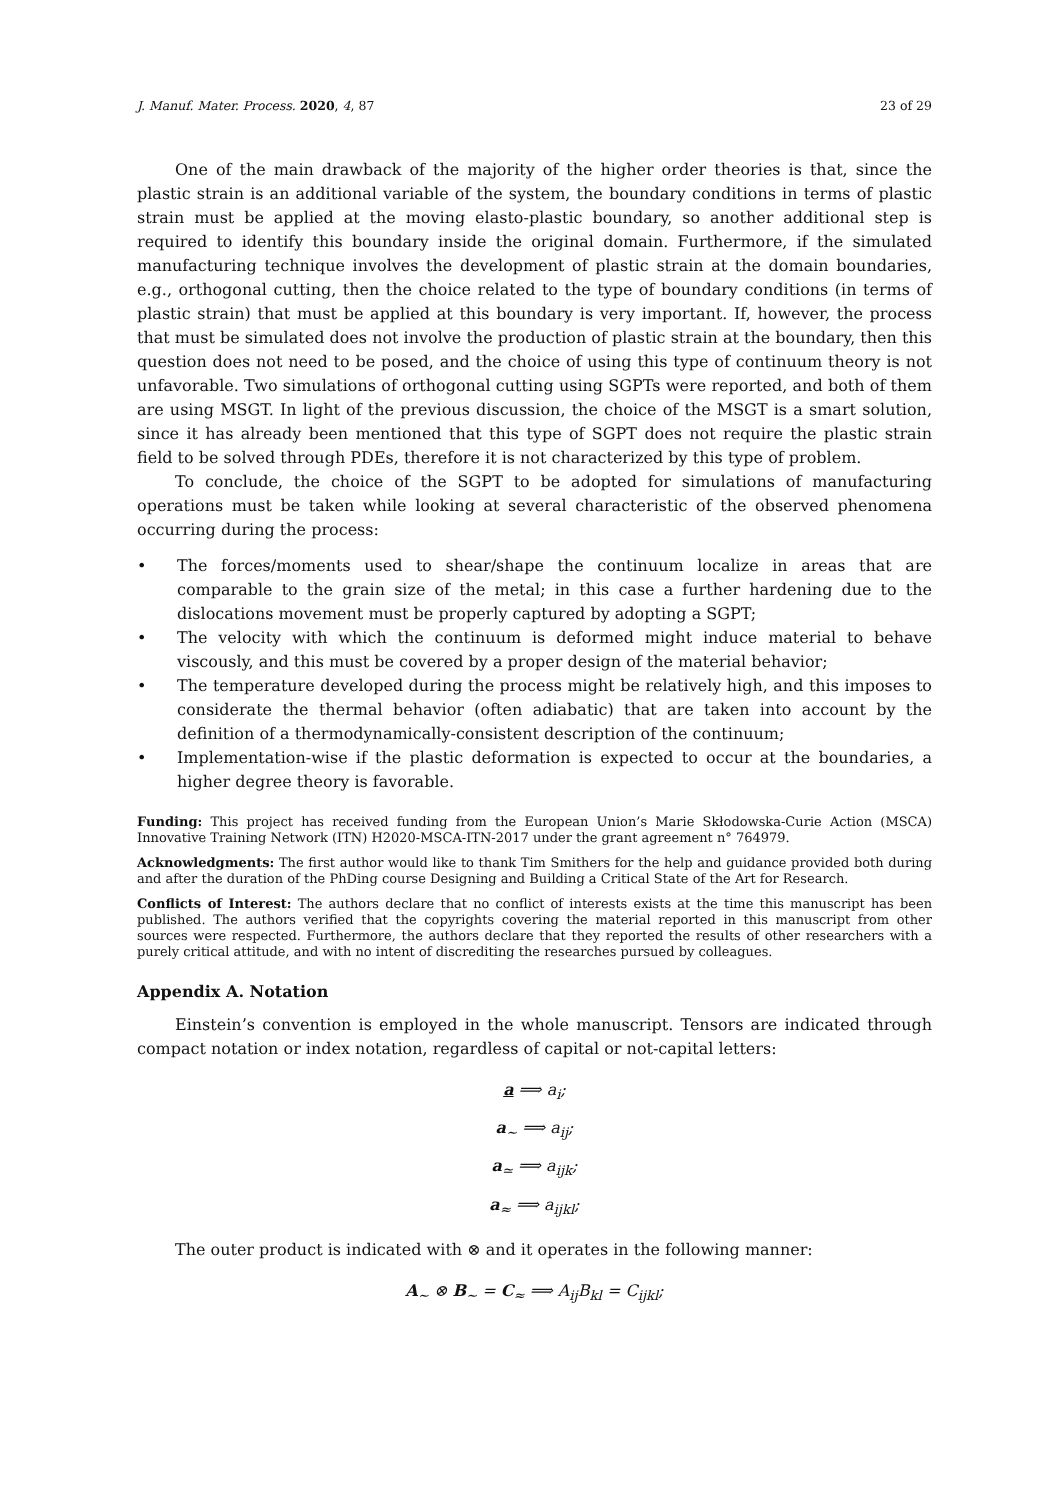J. Manuf. Mater. Process. 2020, 4, 87 23 of 29
One of the main drawback of the majority of the higher order theories is that, since the plastic strain is an additional variable of the system, the boundary conditions in terms of plastic strain must be applied at the moving elasto-plastic boundary, so another additional step is required to identify this boundary inside the original domain. Furthermore, if the simulated manufacturing technique involves the development of plastic strain at the domain boundaries, e.g., orthogonal cutting, then the choice related to the type of boundary conditions (in terms of plastic strain) that must be applied at this boundary is very important. If, however, the process that must be simulated does not involve the production of plastic strain at the boundary, then this question does not need to be posed, and the choice of using this type of continuum theory is not unfavorable. Two simulations of orthogonal cutting using SGPTs were reported, and both of them are using MSGT. In light of the previous discussion, the choice of the MSGT is a smart solution, since it has already been mentioned that this type of SGPT does not require the plastic strain field to be solved through PDEs, therefore it is not characterized by this type of problem.
To conclude, the choice of the SGPT to be adopted for simulations of manufacturing operations must be taken while looking at several characteristic of the observed phenomena occurring during the process:
• The forces/moments used to shear/shape the continuum localize in areas that are comparable to the grain size of the metal; in this case a further hardening due to the dislocations movement must be properly captured by adopting a SGPT;
• The velocity with which the continuum is deformed might induce material to behave viscously, and this must be covered by a proper design of the material behavior;
• The temperature developed during the process might be relatively high, and this imposes to considerate the thermal behavior (often adiabatic) that are taken into account by the definition of a thermodynamically-consistent description of the continuum;
• Implementation-wise if the plastic deformation is expected to occur at the boundaries, a higher degree theory is favorable.
Funding: This project has received funding from the European Union’s Marie Skłodowska-Curie Action (MSCA) Innovative Training Network (ITN) H2020-MSCA-ITN-2017 under the grant agreement n° 764979.
Acknowledgments: The first author would like to thank Tim Smithers for the help and guidance provided both during and after the duration of the PhDing course Designing and Building a Critical State of the Art for Research.
Conflicts of Interest: The authors declare that no conflict of interests exists at the time this manuscript has been published. The authors verified that the copyrights covering the material reported in this manuscript from other sources were respected. Furthermore, the authors declare that they reported the results of other researchers with a purely critical attitude, and with no intent of discrediting the researches pursued by colleagues.
Appendix A. Notation
Einstein’s convention is employed in the whole manuscript. Tensors are indicated through compact notation or index notation, regardless of capital or not-capital letters:
a ⟹ a<sub>i</sub>;
a<sub>∼</sub> ⟹ a<sub>ij</sub>;
a<sub>≃</sub> ⟹ a<sub>ijk</sub>;
a<sub>≈</sub> ⟹ a<sub>ijkl</sub>;
The outer product is indicated with ⊗ and it operates in the following manner:
A<sub>∼</sub> ⊗ B<sub>∼</sub> = C<sub>≈</sub> ⟹ A<sub>ij</sub>B<sub>kl</sub> = C<sub>ijkl</sub>;